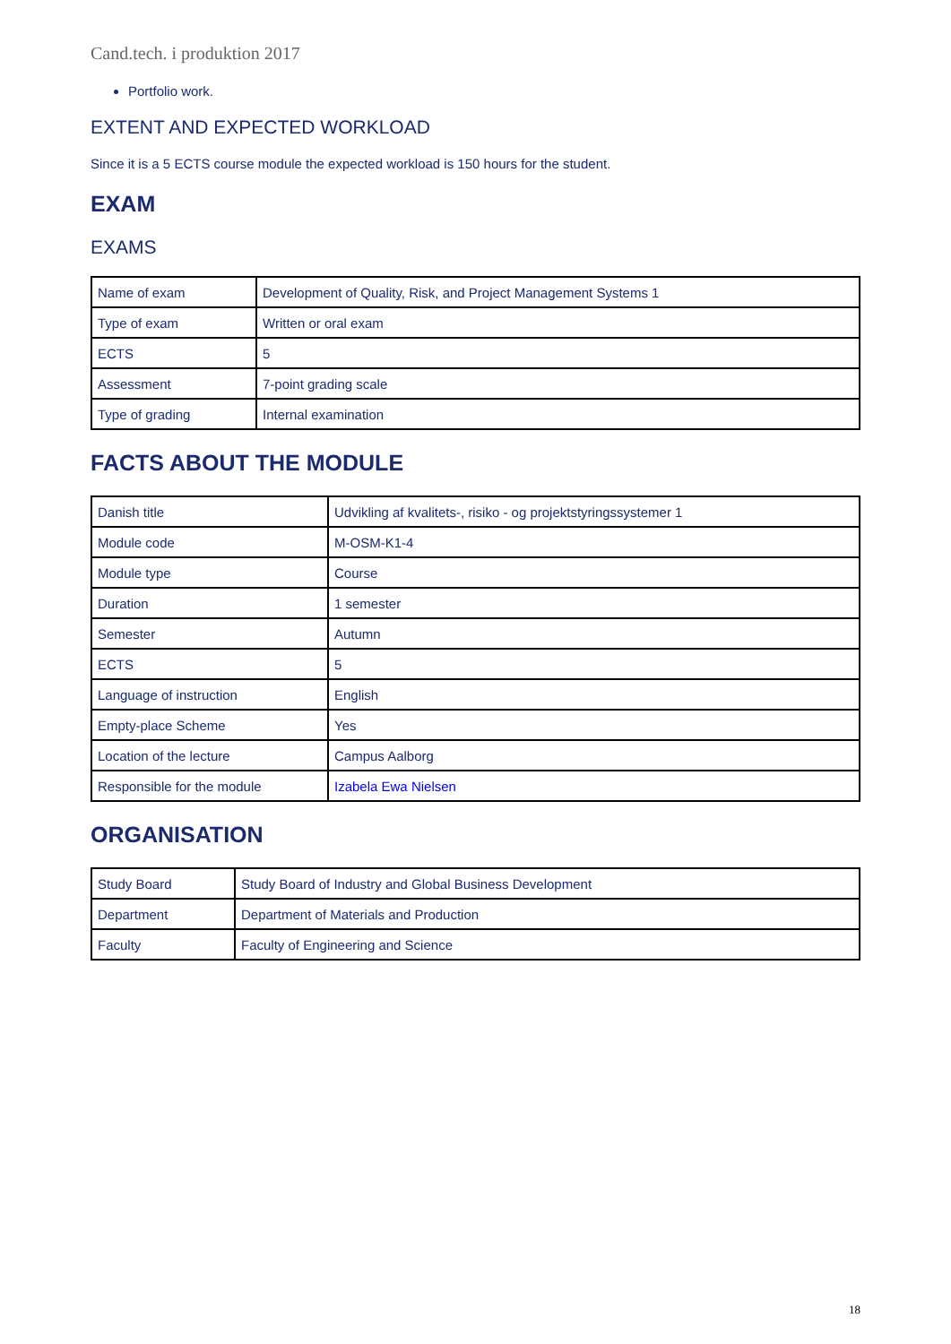Cand.tech. i produktion 2017
Portfolio work.
EXTENT AND EXPECTED WORKLOAD
Since it is a 5 ECTS course module the expected workload is 150 hours for the student.
EXAM
EXAMS
| Name of exam | Development of Quality, Risk, and Project Management Systems 1 |
| Type of exam | Written or oral exam |
| ECTS | 5 |
| Assessment | 7-point grading scale |
| Type of grading | Internal examination |
FACTS ABOUT THE MODULE
| Danish title | Udvikling af kvalitets-, risiko - og projektstyringssystemer 1 |
| Module code | M-OSM-K1-4 |
| Module type | Course |
| Duration | 1 semester |
| Semester | Autumn |
| ECTS | 5 |
| Language of instruction | English |
| Empty-place Scheme | Yes |
| Location of the lecture | Campus Aalborg |
| Responsible for the module | Izabela Ewa Nielsen |
ORGANISATION
| Study Board | Study Board of Industry and Global Business Development |
| Department | Department of Materials and Production |
| Faculty | Faculty of Engineering and Science |
18